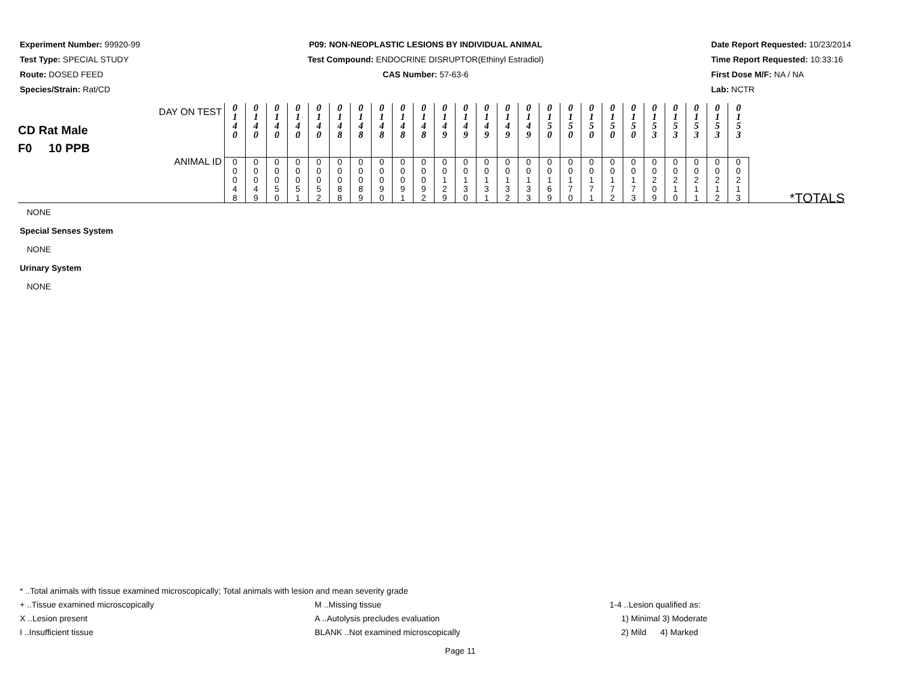Experiment Number: 99920-99
Test Type: SPECIAL STUDY
Route: DOSED FEED
Species/Strain: Rat/CD
P09: NON-NEOPLASTIC LESIONS BY INDIVIDUAL ANIMAL
Test Compound: ENDOCRINE DISRUPTOR(Ethinyl Estradiol)
CAS Number: 57-63-6
Date Report Requested: 10/23/2014
Time Report Requested: 10:33:16
First Dose M/F: NA / NA
Lab: NCTR
| DAY ON TEST CD Rat Male F0 10 PPB | 0 1 4 0 | 0 1 4 0 | 0 1 4 0 | 0 1 4 0 | 0 1 4 0 | 0 1 4 8 | 0 1 4 8 | 0 1 4 8 | 0 1 4 8 | 0 1 4 8 | 0 1 4 9 | 0 1 4 9 | 0 1 4 9 | 0 1 4 9 | 0 1 4 9 | 0 1 5 0 | 0 1 5 0 | 0 1 5 0 | 0 1 5 0 | 0 1 5 0 | 0 1 5 3 | 0 1 5 3 | 0 1 5 3 | 0 1 5 3 | 0 1 5 3 | |
| ANIMAL ID | 0 0 0 4 8 | 0 0 0 4 9 | 0 0 0 5 0 | 0 0 0 5 1 | 0 0 0 5 2 | 0 0 0 8 8 | 0 0 0 8 9 | 0 0 0 9 0 | 0 0 0 9 1 | 0 0 0 9 2 | 0 0 1 2 9 | 0 0 1 3 0 | 0 0 1 3 1 | 0 0 1 3 2 | 0 0 1 3 3 | 0 0 1 6 9 | 0 0 1 7 0 | 0 0 1 7 1 | 0 0 1 7 2 | 0 0 1 7 3 | 0 0 2 0 9 | 0 0 2 1 0 | 0 0 2 1 1 | 0 0 2 1 2 | 0 0 2 1 3 | *TOTALS |
NONE
Special Senses System
NONE
Urinary System
NONE
* ..Total animals with tissue examined microscopically; Total animals with lesion and mean severity grade
+ ..Tissue examined microscopically
M ..Missing tissue 1-4 ..Lesion qualified as:
X ..Lesion present A ..Autolysis precludes evaluation
1) Minimal 3) Moderate
I ..Insufficient tissue BLANK ..Not examined microscopically
2) Mild 4) Marked
Page 11